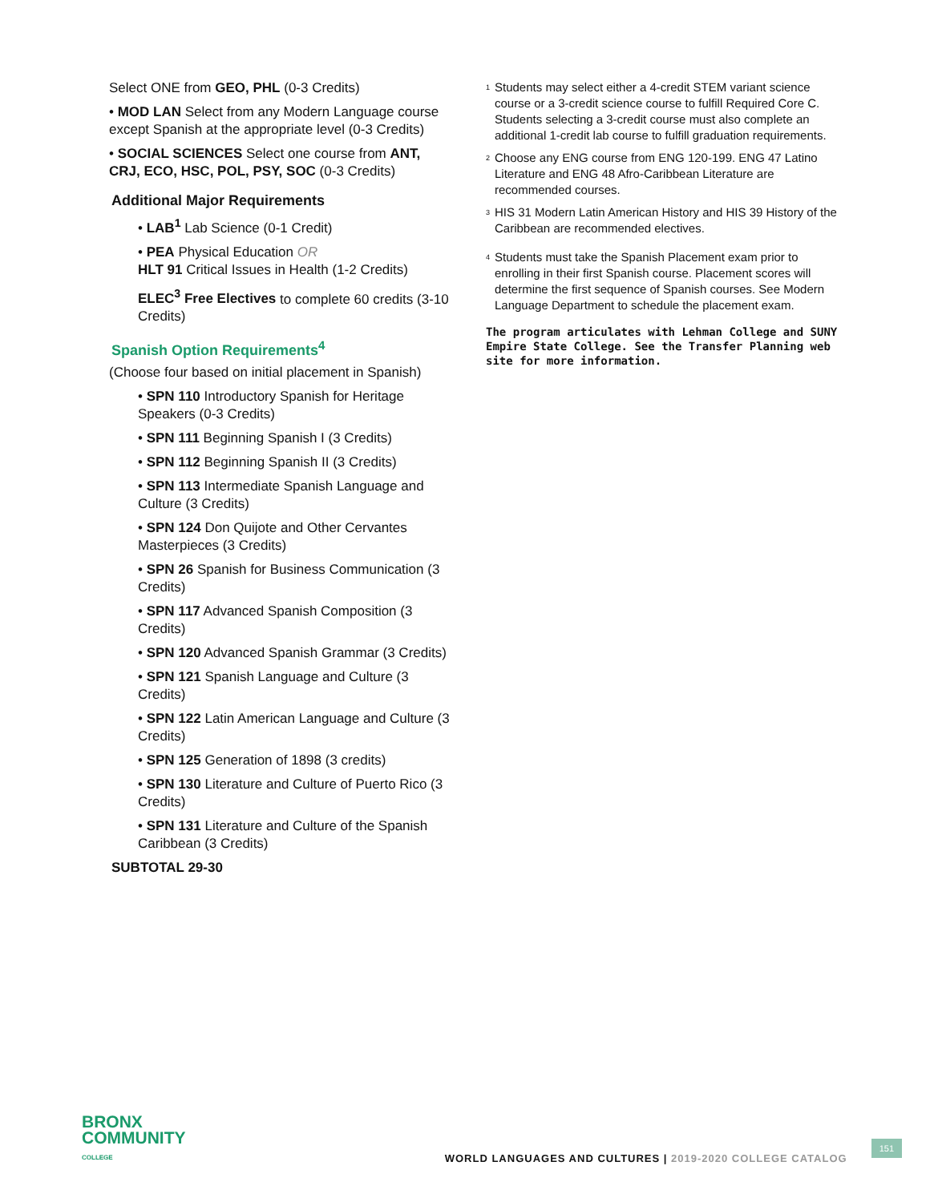Select ONE from GEO, PHL (0-3 Credits)
• MOD LAN Select from any Modern Language course except Spanish at the appropriate level (0-3 Credits)
• SOCIAL SCIENCES Select one course from ANT, CRJ, ECO, HSC, POL, PSY, SOC (0-3 Credits)
Additional Major Requirements
• LAB<sup>1</sup> Lab Science (0-1 Credit)
• PEA Physical Education OR
HLT 91 Critical Issues in Health (1-2 Credits)
ELEC<sup>3</sup> Free Electives to complete 60 credits (3-10 Credits)
Spanish Option Requirements<sup>4</sup>
(Choose four based on initial placement in Spanish)
• SPN 110 Introductory Spanish for Heritage Speakers (0-3 Credits)
• SPN 111 Beginning Spanish I (3 Credits)
• SPN 112 Beginning Spanish II (3 Credits)
• SPN 113 Intermediate Spanish Language and Culture (3 Credits)
• SPN 124 Don Quijote and Other Cervantes Masterpieces (3 Credits)
• SPN 26 Spanish for Business Communication (3 Credits)
• SPN 117 Advanced Spanish Composition (3 Credits)
• SPN 120 Advanced Spanish Grammar (3 Credits)
• SPN 121 Spanish Language and Culture (3 Credits)
• SPN 122 Latin American Language and Culture (3 Credits)
• SPN 125 Generation of 1898 (3 credits)
• SPN 130 Literature and Culture of Puerto Rico (3 Credits)
• SPN 131 Literature and Culture of the Spanish Caribbean (3 Credits)
SUBTOTAL 29-30
<sup>1</sup>
Students may select either a 4-credit STEM variant science course or a 3-credit science course to fulfill Required Core C. Students selecting a 3-credit course must also complete an additional 1-credit lab course to fulfill graduation requirements.
<sup>2</sup>
Choose any ENG course from ENG 120-199. ENG 47 Latino Literature and ENG 48 Afro-Caribbean Literature are recommended courses.
<sup>3</sup>
HIS 31 Modern Latin American History and HIS 39 History of the Caribbean are recommended electives.
<sup>4</sup>
Students must take the Spanish Placement exam prior to enrolling in their first Spanish course. Placement scores will determine the first sequence of Spanish courses. See Modern Language Department to schedule the placement exam.
The program articulates with Lehman College and SUNY Empire State College. See the Transfer Planning web site for more information.
BRONX
COMMUNITY
COLLEGE
WORLD LANGUAGES AND CULTURES | 2019-2020 COLLEGE CATALOG
151